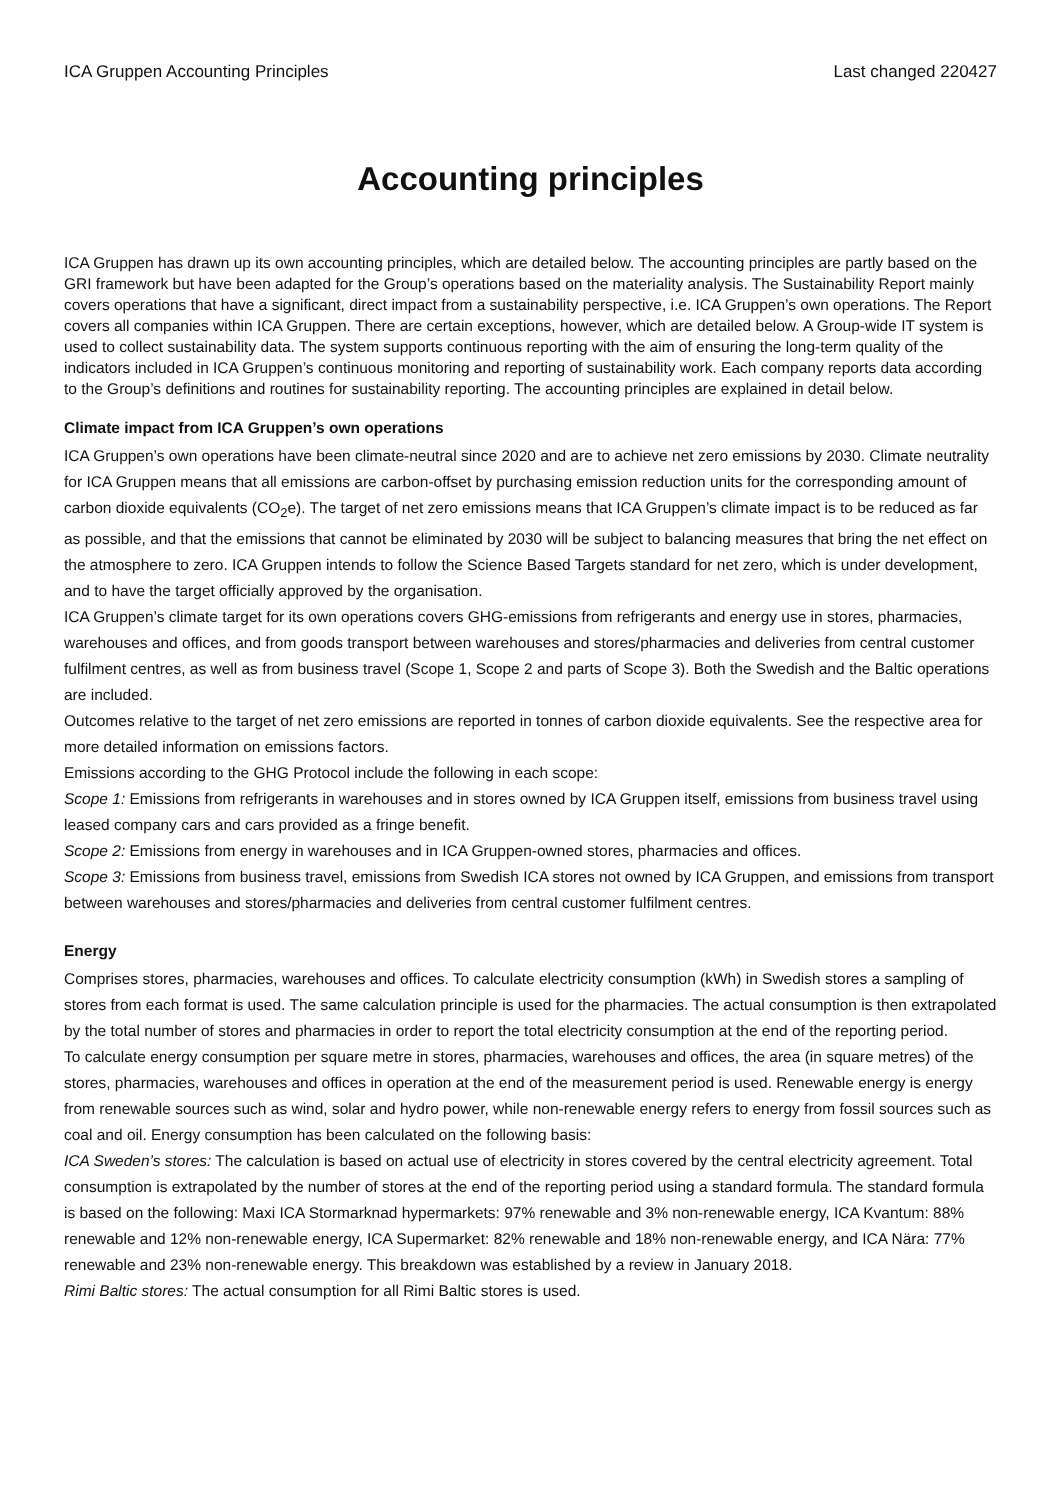ICA Gruppen Accounting Principles Last changed 220427
Accounting principles
ICA Gruppen has drawn up its own accounting principles, which are detailed below. The accounting principles are partly based on the GRI framework but have been adapted for the Group’s operations based on the materiality analysis. The Sustainability Report mainly covers operations that have a significant, direct impact from a sustainability perspective, i.e. ICA Gruppen’s own operations. The Report covers all companies within ICA Gruppen. There are certain exceptions, however, which are detailed below. A Group-wide IT system is used to collect sustainability data. The system supports continuous reporting with the aim of ensuring the long-term quality of the indicators included in ICA Gruppen’s continuous monitoring and reporting of sustainability work. Each company reports data according to the Group’s definitions and routines for sustainability reporting. The accounting principles are explained in detail below.
Climate impact from ICA Gruppen’s own operations
ICA Gruppen’s own operations have been climate-neutral since 2020 and are to achieve net zero emissions by 2030. Climate neutrality for ICA Gruppen means that all emissions are carbon-offset by purchasing emission reduction units for the corresponding amount of carbon dioxide equivalents (CO<sub>2</sub>e). The target of net zero emissions means that ICA Gruppen’s climate impact is to be reduced as far as possible, and that the emissions that cannot be eliminated by 2030 will be subject to balancing measures that bring the net effect on the atmosphere to zero. ICA Gruppen intends to follow the Science Based Targets standard for net zero, which is under development, and to have the target officially approved by the organisation.
ICA Gruppen’s climate target for its own operations covers GHG-emissions from refrigerants and energy use in stores, pharmacies, warehouses and offices, and from goods transport between warehouses and stores/pharmacies and deliveries from central customer fulfilment centres, as well as from business travel (Scope 1, Scope 2 and parts of Scope 3). Both the Swedish and the Baltic operations are included.
Outcomes relative to the target of net zero emissions are reported in tonnes of carbon dioxide equivalents. See the respective area for more detailed information on emissions factors.
Emissions according to the GHG Protocol include the following in each scope:
Scope 1: Emissions from refrigerants in warehouses and in stores owned by ICA Gruppen itself, emissions from business travel using leased company cars and cars provided as a fringe benefit.
Scope 2: Emissions from energy in warehouses and in ICA Gruppen-owned stores, pharmacies and offices.
Scope 3: Emissions from business travel, emissions from Swedish ICA stores not owned by ICA Gruppen, and emissions from transport between warehouses and stores/pharmacies and deliveries from central customer fulfilment centres.
Energy
Comprises stores, pharmacies, warehouses and offices. To calculate electricity consumption (kWh) in Swedish stores a sampling of stores from each format is used. The same calculation principle is used for the pharmacies. The actual consumption is then extrapolated by the total number of stores and pharmacies in order to report the total electricity consumption at the end of the reporting period.
To calculate energy consumption per square metre in stores, pharmacies, warehouses and offices, the area (in square metres) of the stores, pharmacies, warehouses and offices in operation at the end of the measurement period is used. Renewable energy is energy from renewable sources such as wind, solar and hydro power, while non-renewable energy refers to energy from fossil sources such as coal and oil. Energy consumption has been calculated on the following basis:
ICA Sweden’s stores: The calculation is based on actual use of electricity in stores covered by the central electricity agreement. Total consumption is extrapolated by the number of stores at the end of the reporting period using a standard formula. The standard formula is based on the following: Maxi ICA Stormarknad hypermarkets: 97% renewable and 3% non-renewable energy, ICA Kvantum: 88% renewable and 12% non-renewable energy, ICA Supermarket: 82% renewable and 18% non-renewable energy, and ICA Nära: 77% renewable and 23% non-renewable energy. This breakdown was established by a review in January 2018.
Rimi Baltic stores: The actual consumption for all Rimi Baltic stores is used.